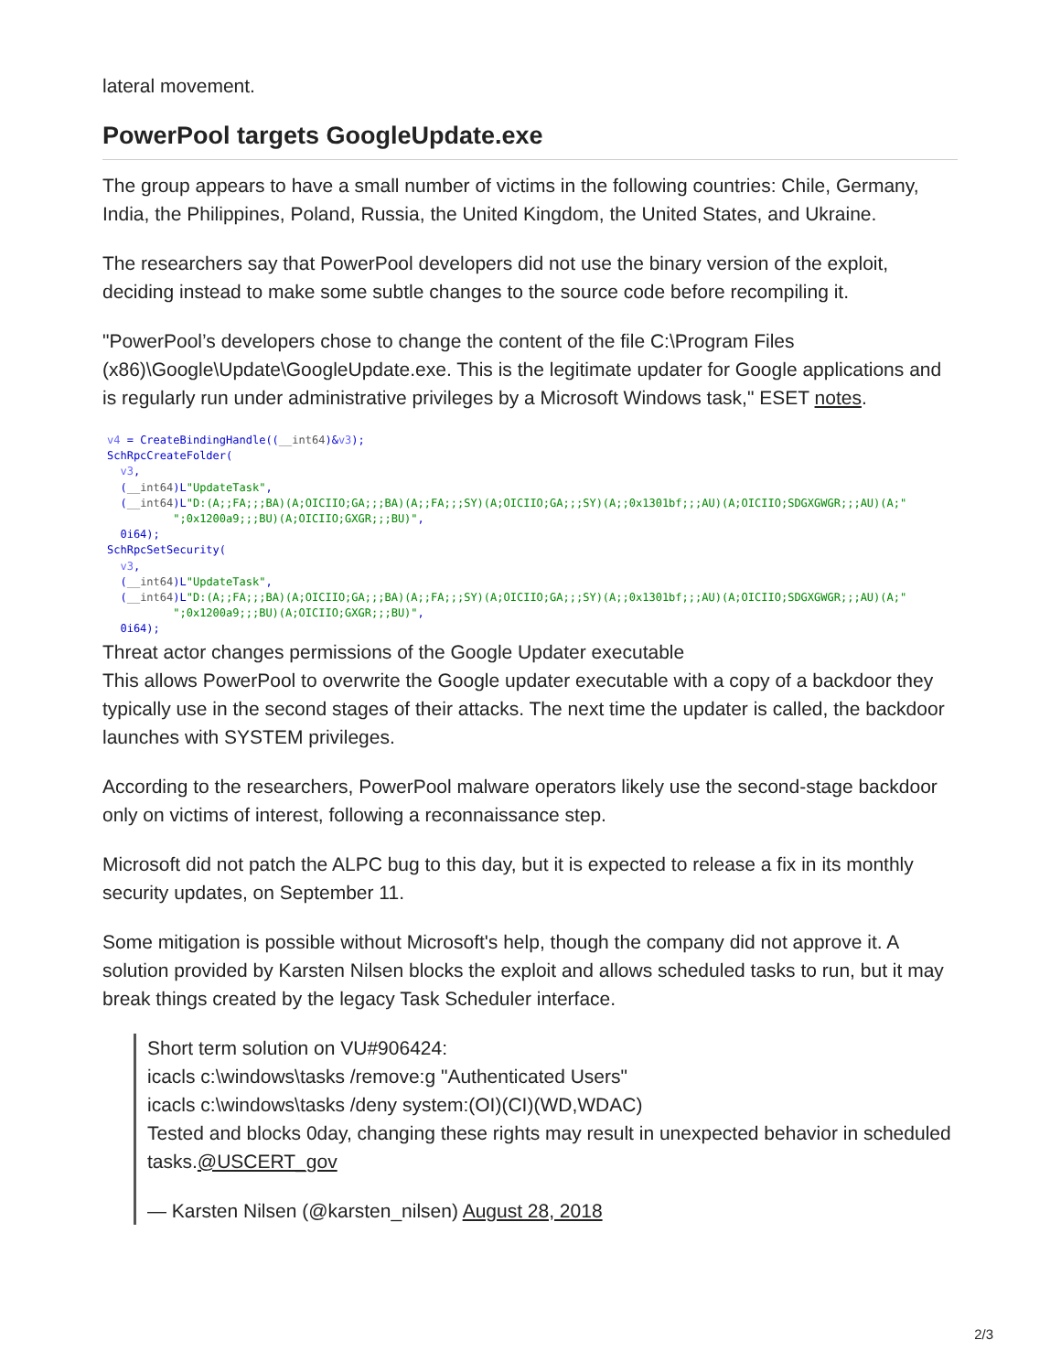lateral movement.
PowerPool targets GoogleUpdate.exe
The group appears to have a small number of victims in the following countries: Chile, Germany, India, the Philippines, Poland, Russia, the United Kingdom, the United States, and Ukraine.
The researchers say that PowerPool developers did not use the binary version of the exploit, deciding instead to make some subtle changes to the source code before recompiling it.
"PowerPool’s developers chose to change the content of the file C:\Program Files (x86)\Google\Update\GoogleUpdate.exe. This is the legitimate updater for Google applications and is regularly run under administrative privileges by a Microsoft Windows task," ESET notes.
v4 = CreateBindingHandle((__int64)&v3); SchRpcCreateFolder( v3, (__int64)L"UpdateTask", (__int64)L"D:(A;;FA;;;BA)(A;OICIIO;GA;;;BA)(A;;FA;;;SY)(A;OICIIO;GA;;;SY)(A;;0x1301bf;;;AU)(A;OICIIO;SDGXGWGR;;;AU)(A;" ";0x1200a9;;;BU)(A;OICIIO;GXGR;;;BU)", 0i64); SchRpcSetSecurity( v3, (__int64)L"UpdateTask", (__int64)L"D:(A;;FA;;;BA)(A;OICIIO;GA;;;BA)(A;;FA;;;SY)(A;OICIIO;GA;;;SY)(A;;0x1301bf;;;AU)(A;OICIIO;SDGXGWGR;;;AU)(A;" ";0x1200a9;;;BU)(A;OICIIO;GXGR;;;BU)", 0i64);
Threat actor changes permissions of the Google Updater executable
This allows PowerPool to overwrite the Google updater executable with a copy of a backdoor they typically use in the second stages of their attacks. The next time the updater is called, the backdoor launches with SYSTEM privileges.
According to the researchers, PowerPool malware operators likely use the second-stage backdoor only on victims of interest, following a reconnaissance step.
Microsoft did not patch the ALPC bug to this day, but it is expected to release a fix in its monthly security updates, on September 11.
Some mitigation is possible without Microsoft's help, though the company did not approve it. A solution provided by Karsten Nilsen blocks the exploit and allows scheduled tasks to run, but it may break things created by the legacy Task Scheduler interface.
Short term solution on VU#906424:
icacls c:\windows\tasks /remove:g "Authenticated Users"
icacls c:\windows\tasks /deny system:(OI)(CI)(WD,WDAC)
Tested and blocks 0day, changing these rights may result in unexpected behavior in scheduled tasks.@USCERT_gov
— Karsten Nilsen (@karsten_nilsen) August 28, 2018
2/3